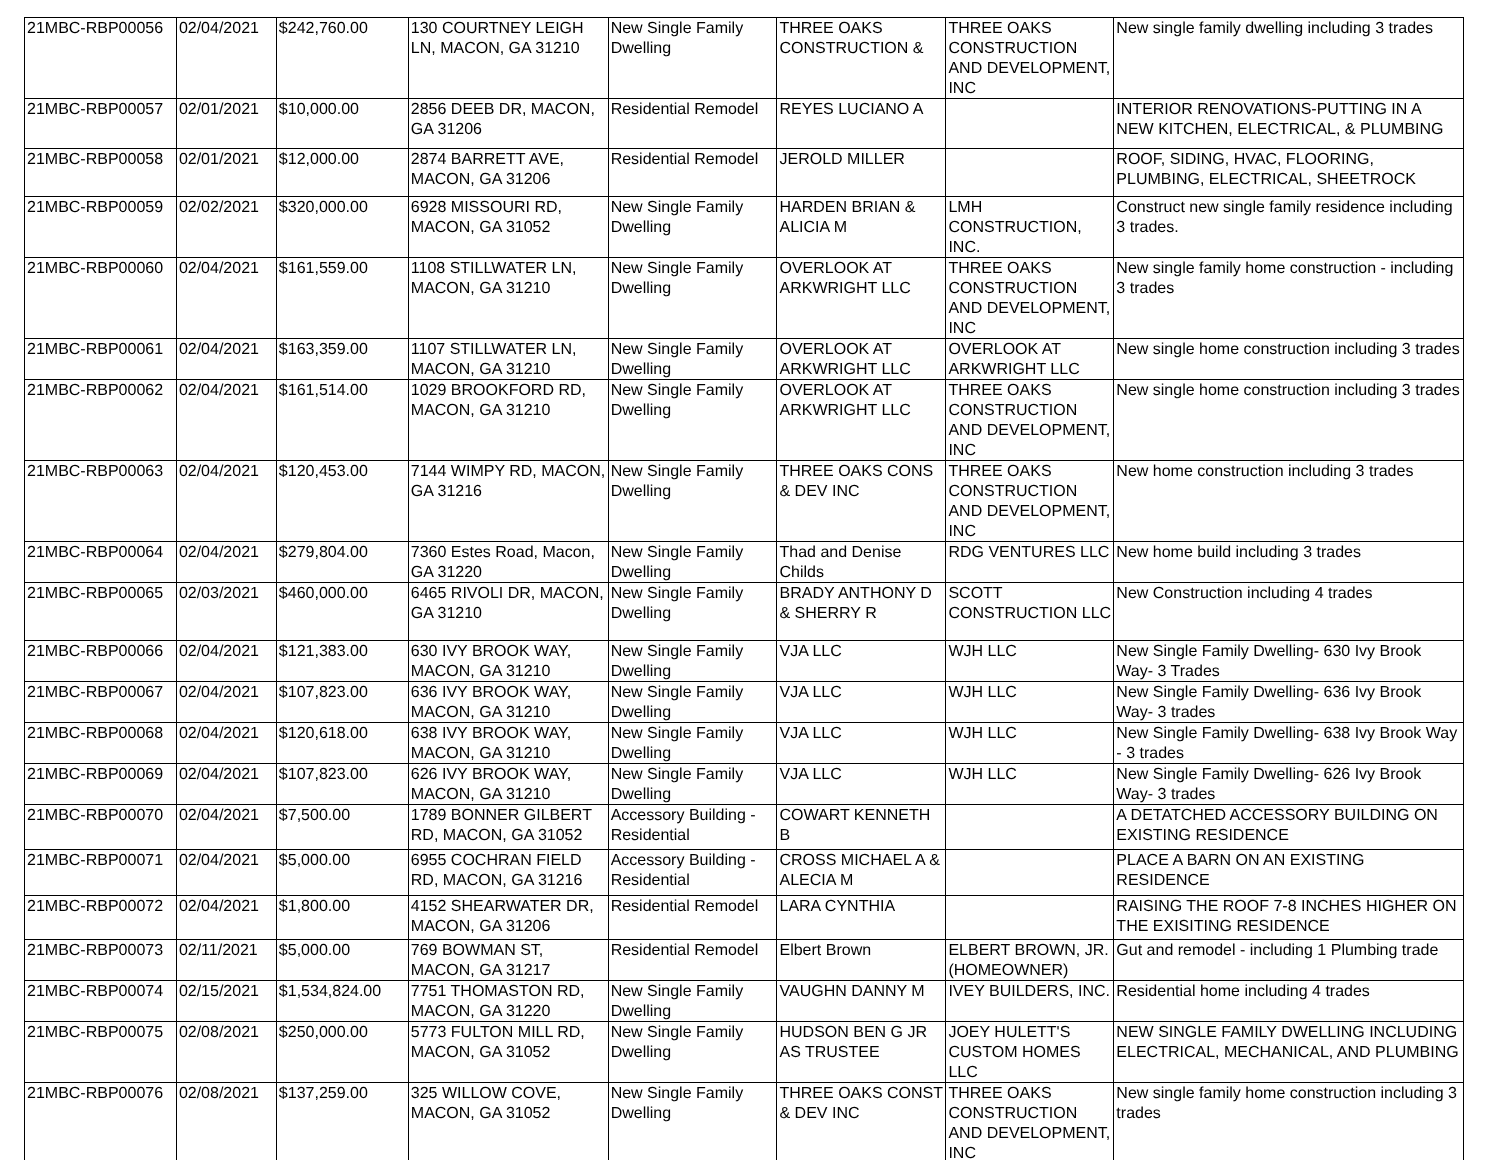| 21MBC-RBP00056 | 02/04/2021 | $242,760.00 | 130 COURTNEY LEIGH LN, MACON, GA 31210 | New Single Family Dwelling | THREE OAKS CONSTRUCTION & | THREE OAKS CONSTRUCTION AND DEVELOPMENT, INC | New single family dwelling including 3 trades |
| 21MBC-RBP00057 | 02/01/2021 | $10,000.00 | 2856 DEEB DR, MACON, GA 31206 | Residential Remodel | REYES LUCIANO A | | INTERIOR RENOVATIONS-PUTTING IN A NEW KITCHEN, ELECTRICAL, & PLUMBING |
| 21MBC-RBP00058 | 02/01/2021 | $12,000.00 | 2874 BARRETT AVE, MACON, GA 31206 | Residential Remodel | JEROLD MILLER | | ROOF, SIDING, HVAC, FLOORING, PLUMBING, ELECTRICAL, SHEETROCK |
| 21MBC-RBP00059 | 02/02/2021 | $320,000.00 | 6928 MISSOURI RD, MACON, GA 31052 | New Single Family Dwelling | HARDEN BRIAN & ALICIA M | LMH CONSTRUCTION, INC. | Construct new single family residence including 3 trades. |
| 21MBC-RBP00060 | 02/04/2021 | $161,559.00 | 1108 STILLWATER LN, MACON, GA 31210 | New Single Family Dwelling | OVERLOOK AT ARKWRIGHT LLC | THREE OAKS CONSTRUCTION AND DEVELOPMENT, INC | New single family home construction - including 3 trades |
| 21MBC-RBP00061 | 02/04/2021 | $163,359.00 | 1107 STILLWATER LN, MACON, GA 31210 | New Single Family Dwelling | OVERLOOK AT ARKWRIGHT LLC | OVERLOOK AT ARKWRIGHT LLC | New single home construction including 3 trades |
| 21MBC-RBP00062 | 02/04/2021 | $161,514.00 | 1029 BROOKFORD RD, MACON, GA 31210 | New Single Family Dwelling | OVERLOOK AT ARKWRIGHT LLC | THREE OAKS CONSTRUCTION AND DEVELOPMENT, INC | New single home construction including 3 trades |
| 21MBC-RBP00063 | 02/04/2021 | $120,453.00 | 7144 WIMPY RD, MACON, GA 31216 | New Single Family Dwelling | THREE OAKS CONS & DEV INC | THREE OAKS CONSTRUCTION AND DEVELOPMENT, INC | New home construction including 3 trades |
| 21MBC-RBP00064 | 02/04/2021 | $279,804.00 | 7360 Estes Road, Macon, GA 31220 | New Single Family Dwelling | Thad and Denise Childs | RDG VENTURES LLC | New home build including 3 trades |
| 21MBC-RBP00065 | 02/03/2021 | $460,000.00 | 6465 RIVOLI DR, MACON, GA 31210 | New Single Family Dwelling | BRADY ANTHONY D & SHERRY R | SCOTT CONSTRUCTION LLC | New Construction including 4 trades |
| 21MBC-RBP00066 | 02/04/2021 | $121,383.00 | 630 IVY BROOK WAY, MACON, GA 31210 | New Single Family Dwelling | VJA LLC | WJH LLC | New Single Family Dwelling- 630 Ivy Brook Way- 3 Trades |
| 21MBC-RBP00067 | 02/04/2021 | $107,823.00 | 636 IVY BROOK WAY, MACON, GA 31210 | New Single Family Dwelling | VJA LLC | WJH LLC | New Single Family Dwelling- 636 Ivy Brook Way- 3 trades |
| 21MBC-RBP00068 | 02/04/2021 | $120,618.00 | 638 IVY BROOK WAY, MACON, GA 31210 | New Single Family Dwelling | VJA LLC | WJH LLC | New Single Family Dwelling- 638 Ivy Brook Way - 3 trades |
| 21MBC-RBP00069 | 02/04/2021 | $107,823.00 | 626 IVY BROOK WAY, MACON, GA 31210 | New Single Family Dwelling | VJA LLC | WJH LLC | New Single Family Dwelling- 626 Ivy Brook Way- 3 trades |
| 21MBC-RBP00070 | 02/04/2021 | $7,500.00 | 1789 BONNER GILBERT RD, MACON, GA 31052 | Accessory Building - Residential | COWART KENNETH B | | A DETATCHED ACCESSORY BUILDING ON EXISTING RESIDENCE |
| 21MBC-RBP00071 | 02/04/2021 | $5,000.00 | 6955 COCHRAN FIELD RD, MACON, GA 31216 | Accessory Building - Residential | CROSS MICHAEL A & ALECIA M | | PLACE A BARN ON AN EXISTING RESIDENCE |
| 21MBC-RBP00072 | 02/04/2021 | $1,800.00 | 4152 SHEARWATER DR, MACON, GA 31206 | Residential Remodel | LARA CYNTHIA | | RAISING THE ROOF 7-8 INCHES HIGHER ON THE EXISITING RESIDENCE |
| 21MBC-RBP00073 | 02/11/2021 | $5,000.00 | 769 BOWMAN ST, MACON, GA 31217 | Residential Remodel | Elbert Brown | ELBERT BROWN, JR. (HOMEOWNER) | Gut and remodel - including 1 Plumbing trade |
| 21MBC-RBP00074 | 02/15/2021 | $1,534,824.00 | 7751 THOMASTON RD, MACON, GA 31220 | New Single Family Dwelling | VAUGHN DANNY M | IVEY BUILDERS, INC. | Residential home including 4 trades |
| 21MBC-RBP00075 | 02/08/2021 | $250,000.00 | 5773 FULTON MILL RD, MACON, GA 31052 | New Single Family Dwelling | HUDSON BEN G JR AS TRUSTEE | JOEY HULETT'S CUSTOM HOMES LLC | NEW SINGLE FAMILY DWELLING INCLUDING ELECTRICAL, MECHANICAL, AND PLUMBING |
| 21MBC-RBP00076 | 02/08/2021 | $137,259.00 | 325 WILLOW COVE, MACON, GA 31052 | New Single Family Dwelling | THREE OAKS CONST & DEV INC | THREE OAKS CONSTRUCTION AND DEVELOPMENT, INC | New single family home construction including 3 trades |